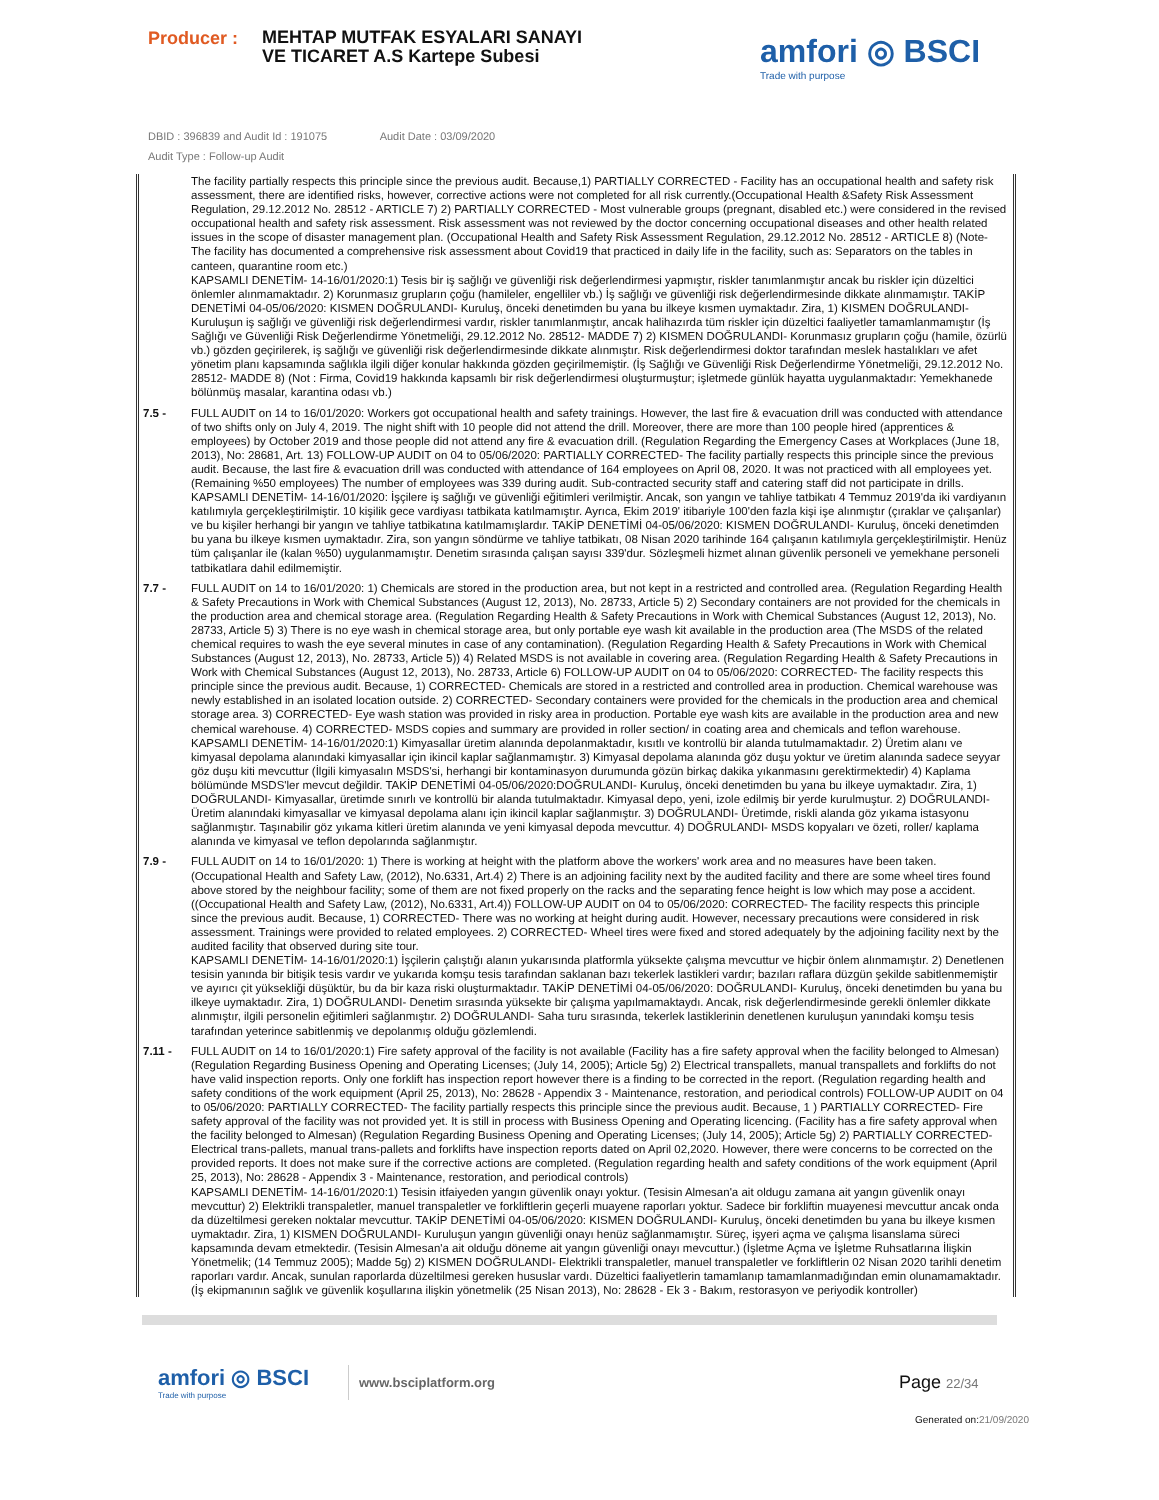Producer :
MEHTAP MUTFAK ESYALARI SANAYI VE TICARET A.S Kartepe Subesi
amfori ◎ BSCI
Trade with purpose
DBID : 396839 and Audit Id : 191075 Audit Date : 03/09/2020
Audit Type : Follow-up Audit
The facility partially respects this principle since the previous audit. Because,1) PARTIALLY CORRECTED - Facility has an occupational health and safety risk assessment, there are identified risks, however, corrective actions were not completed for all risk currently.(Occupational Health &Safety Risk Assessment Regulation, 29.12.2012 No. 28512 - ARTICLE 7) 2) PARTIALLY CORRECTED - Most vulnerable groups (pregnant, disabled etc.) were considered in the revised occupational health and safety risk assessment. Risk assessment was not reviewed by the doctor concerning occupational diseases and other health related issues in the scope of disaster management plan. (Occupational Health and Safety Risk Assessment Regulation, 29.12.2012 No. 28512 - ARTICLE 8) (Note-The facility has documented a comprehensive risk assessment about Covid19 that practiced in daily life in the facility, such as: Separators on the tables in canteen, quarantine room etc.)
KAPSAMLI DENETİM- 14-16/01/2020:1) Tesis bir iş sağlığı ve güvenliği risk değerlendirmesi yapmıştır, riskler tanımlanmıştır ancak bu riskler için düzeltici önlemler alınmamaktadır. 2) Korunmasız grupların çoğu (hamileler, engelliler vb.) İş sağlığı ve güvenliği risk değerlendirmesinde dikkate alınmamıştır. TAKİP DENETİMİ 04-05/06/2020: KISMEN DOĞRULANDI- Kuruluş, önceki denetimden bu yana bu ilkeye kısmen uymaktadır. Zira, 1) KISMEN DOĞRULANDI- Kuruluşun iş sağlığı ve güvenliği risk değerlendirmesi vardır, riskler tanımlanmıştır, ancak halihazırda tüm riskler için düzeltici faaliyetler tamamlanmamıştır (İş Sağlığı ve Güvenliği Risk Değerlendirme Yönetmeliği, 29.12.2012 No. 28512- MADDE 7) 2) KISMEN DOĞRULANDI- Korunmasız grupların çoğu (hamile, özürlü vb.) gözden geçirilerek, iş sağlığı ve güvenliği risk değerlendirmesinde dikkate alınmıştır. Risk değerlendirmesi doktor tarafından meslek hastalıkları ve afet yönetim planı kapsamında sağlıkla ilgili diğer konular hakkında gözden geçirilmemiştir. (İş Sağlığı ve Güvenliği Risk Değerlendirme Yönetmeliği, 29.12.2012 No. 28512- MADDE 8) (Not : Firma, Covid19 hakkında kapsamlı bir risk değerlendirmesi oluşturmuştur; işletmede günlük hayatta uygulanmaktadır: Yemekhanede bölünmüş masalar, karantina odası vb.)
7.5 - FULL AUDIT on 14 to 16/01/2020: Workers got occupational health and safety trainings. However, the last fire & evacuation drill was conducted with attendance of two shifts only on July 4, 2019. The night shift with 10 people did not attend the drill. Moreover, there are more than 100 people hired (apprentices & employees) by October 2019 and those people did not attend any fire & evacuation drill. (Regulation Regarding the Emergency Cases at Workplaces (June 18, 2013), No: 28681, Art. 13) FOLLOW-UP AUDIT on 04 to 05/06/2020: PARTIALLY CORRECTED- The facility partially respects this principle since the previous audit. Because, the last fire & evacuation drill was conducted with attendance of 164 employees on April 08, 2020. It was not practiced with all employees yet. (Remaining %50 employees) The number of employees was 339 during audit. Sub-contracted security staff and catering staff did not participate in drills.
KAPSAMLI DENETİM- 14-16/01/2020: İşçilere iş sağlığı ve güvenliği eğitimleri verilmiştir. Ancak, son yangın ve tahliye tatbikatı 4 Temmuz 2019'da iki vardiyanın katılımıyla gerçekleştirilmiştir. 10 kişilik gece vardiyası tatbikata katılmamıştır. Ayrıca, Ekim 2019' itibariyle 100'den fazla kişi işe alınmıştır (çıraklar ve çalışanlar) ve bu kişiler herhangi bir yangın ve tahliye tatbikatına katılmamışlardır. TAKİP DENETİMİ 04-05/06/2020: KISMEN DOĞRULANDI- Kuruluş, önceki denetimden bu yana bu ilkeye kısmen uymaktadır. Zira, son yangın söndürme ve tahliye tatbikatı, 08 Nisan 2020 tarihinde 164 çalışanın katılımıyla gerçekleştirilmiştir. Henüz tüm çalışanlar ile (kalan %50) uygulanmamıştır. Denetim sırasında çalışan sayısı 339'dur. Sözleşmeli hizmet alınan güvenlik personeli ve yemekhane personeli tatbikatlara dahil edilmemiştir.
7.7 - FULL AUDIT on 14 to 16/01/2020: 1) Chemicals are stored in the production area, but not kept in a restricted and controlled area. (Regulation Regarding Health & Safety Precautions in Work with Chemical Substances (August 12, 2013), No. 28733, Article 5) 2) Secondary containers are not provided for the chemicals in the production area and chemical storage area. (Regulation Regarding Health & Safety Precautions in Work with Chemical Substances (August 12, 2013), No. 28733, Article 5) 3) There is no eye wash in chemical storage area, but only portable eye wash kit available in the production area (The MSDS of the related chemical requires to wash the eye several minutes in case of any contamination). (Regulation Regarding Health & Safety Precautions in Work with Chemical Substances (August 12, 2013), No. 28733, Article 5)) 4) Related MSDS is not available in covering area. (Regulation Regarding Health & Safety Precautions in Work with Chemical Substances (August 12, 2013), No. 28733, Article 6) FOLLOW-UP AUDIT on 04 to 05/06/2020: CORRECTED- The facility respects this principle since the previous audit. Because, 1) CORRECTED- Chemicals are stored in a restricted and controlled area in production. Chemical warehouse was newly established in an isolated location outside. 2) CORRECTED- Secondary containers were provided for the chemicals in the production area and chemical storage area. 3) CORRECTED- Eye wash station was provided in risky area in production. Portable eye wash kits are available in the production area and new chemical warehouse. 4) CORRECTED- MSDS copies and summary are provided in roller section/ in coating area and chemicals and teflon warehouse.
KAPSAMLI DENETİM- 14-16/01/2020:1) Kimyasallar üretim alanında depolanmaktadır, kısıtlı ve kontrollü bir alanda tutulmamaktadır. 2) Üretim alanı ve kimyasal depolama alanındaki kimyasallar için ikincil kaplar sağlanmamıştır. 3) Kimyasal depolama alanında göz duşu yoktur ve üretim alanında sadece seyyar göz duşu kiti mevcuttur (İlgili kimyasalın MSDS'si, herhangi bir kontaminasyon durumunda gözün birkaç dakika yıkanmasını gerektirmektedir) 4) Kaplama bölümünde MSDS'ler mevcut değildir. TAKİP DENETİMİ 04-05/06/2020:DOĞRULANDI- Kuruluş, önceki denetimden bu yana bu ilkeye uymaktadır. Zira, 1) DOĞRULANDI- Kimyasallar, üretimde sınırlı ve kontrollü bir alanda tutulmaktadır. Kimyasal depo, yeni, izole edilmiş bir yerde kurulmuştur. 2) DOĞRULANDI- Üretim alanındaki kimyasallar ve kimyasal depolama alanı için ikincil kaplar sağlanmıştır. 3) DOĞRULANDI- Üretimde, riskli alanda göz yıkama istasyonu sağlanmıştır. Taşınabilir göz yıkama kitleri üretim alanında ve yeni kimyasal depoda mevcuttur. 4) DOĞRULANDI- MSDS kopyaları ve özeti, roller/ kaplama alanında ve kimyasal ve teflon depolarında sağlanmıştır.
7.9 - FULL AUDIT on 14 to 16/01/2020: 1) There is working at height with the platform above the workers' work area and no measures have been taken. (Occupational Health and Safety Law, (2012), No.6331, Art.4) 2) There is an adjoining facility next by the audited facility and there are some wheel tires found above stored by the neighbour facility; some of them are not fixed properly on the racks and the separating fence height is low which may pose a accident. ((Occupational Health and Safety Law, (2012), No.6331, Art.4)) FOLLOW-UP AUDIT on 04 to 05/06/2020: CORRECTED- The facility respects this principle since the previous audit. Because, 1) CORRECTED- There was no working at height during audit. However, necessary precautions were considered in risk assessment. Trainings were provided to related employees. 2) CORRECTED- Wheel tires were fixed and stored adequately by the adjoining facility next by the audited facility that observed during site tour.
KAPSAMLI DENETİM- 14-16/01/2020:1) İşçilerin çalıştığı alanın yukarısında platformla yüksekte çalışma mevcuttur ve hiçbir önlem alınmamıştır. 2) Denetlenen tesisin yanında bir bitişik tesis vardır ve yukarıda komşu tesis tarafından saklanan bazı tekerlek lastikleri vardır; bazıları raflara düzgün şekilde sabitlenmemiştir ve ayırıcı çit yüksekliği düşüktür, bu da bir kaza riski oluşturmaktadır. TAKİP DENETİMİ 04-05/06/2020: DOĞRULANDI- Kuruluş, önceki denetimden bu yana bu ilkeye uymaktadır. Zira, 1) DOĞRULANDI- Denetim sırasında yüksekte bir çalışma yapılmamaktaydı. Ancak, risk değerlendirmesinde gerekli önlemler dikkate alınmıştır, ilgili personelin eğitimleri sağlanmıştır. 2) DOĞRULANDI- Saha turu sırasında, tekerlek lastiklerinin denetlenen kuruluşun yanındaki komşu tesis tarafından yeterince sabitlenmiş ve depolanmış olduğu gözlemlendi.
7.11 - FULL AUDIT on 14 to 16/01/2020:1) Fire safety approval of the facility is not available (Facility has a fire safety approval when the facility belonged to Almesan) (Regulation Regarding Business Opening and Operating Licenses; (July 14, 2005); Article 5g) 2) Electrical transpallets, manual transpallets and forklifts do not have valid inspection reports. Only one forklift has inspection report however there is a finding to be corrected in the report. (Regulation regarding health and safety conditions of the work equipment (April 25, 2013), No: 28628 - Appendix 3 - Maintenance, restoration, and periodical controls) FOLLOW-UP AUDIT on 04 to 05/06/2020: PARTIALLY CORRECTED- The facility partially respects this principle since the previous audit. Because, 1 ) PARTIALLY CORRECTED- Fire safety approval of the facility was not provided yet. It is still in process with Business Opening and Operating licencing. (Facility has a fire safety approval when the facility belonged to Almesan) (Regulation Regarding Business Opening and Operating Licenses; (July 14, 2005); Article 5g) 2) PARTIALLY CORRECTED- Electrical trans-pallets, manual trans-pallets and forklifts have inspection reports dated on April 02,2020. However, there were concerns to be corrected on the provided reports. It does not make sure if the corrective actions are completed. (Regulation regarding health and safety conditions of the work equipment (April 25, 2013), No: 28628 - Appendix 3 - Maintenance, restoration, and periodical controls)
KAPSAMLI DENETİM- 14-16/01/2020:1) Tesisin itfaiyeden yangın güvenlik onayı yoktur. (Tesisin Almesan'a ait oldugu zamana ait yangın güvenlik onayı mevcuttur) 2) Elektrikli transpaletler, manuel transpaletler ve forkliftlerin geçerli muayene raporları yoktur. Sadece bir forkliftin muayenesi mevcuttur ancak onda da düzeltilmesi gereken noktalar mevcuttur. TAKİP DENETİMİ 04-05/06/2020: KISMEN DOĞRULANDI- Kuruluş, önceki denetimden bu yana bu ilkeye kısmen uymaktadır. Zira, 1) KISMEN DOĞRULANDI- Kuruluşun yangın güvenliği onayı henüz sağlanmamıştır. Süreç, işyeri açma ve çalışma lisanslama süreci kapsamında devam etmektedir. (Tesisin Almesan'a ait olduğu döneme ait yangın güvenliği onayı mevcuttur.) (İşletme Açma ve İşletme Ruhsatlarına İlişkin Yönetmelik; (14 Temmuz 2005); Madde 5g) 2) KISMEN DOĞRULANDI- Elektrikli transpaletler, manuel transpaletler ve forkliftlerin 02 Nisan 2020 tarihli denetim raporları vardır. Ancak, sunulan raporlarda düzeltilmesi gereken hususlar vardı. Düzeltici faaliyetlerin tamamlanıp tamamlanmadığından emin olunamamaktadır. (İş ekipmanının sağlık ve güvenlik koşullarına ilişkin yönetmelik (25 Nisan 2013), No: 28628 - Ek 3 - Bakım, restorasyon ve periyodik kontroller)
amfori ◎ BSCI
Trade with purpose
www.bsciplatform.org
Page 22/34
Generated on:21/09/2020